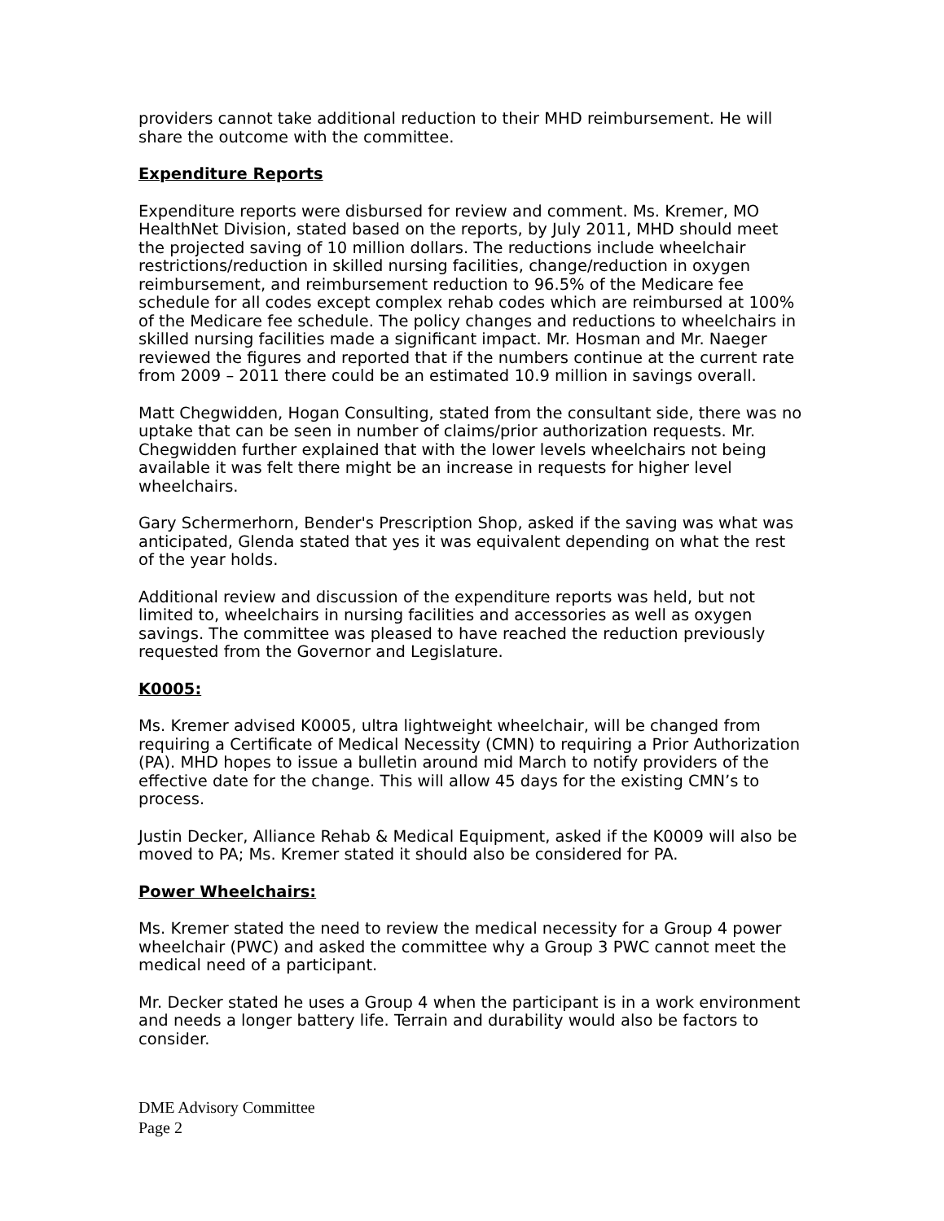providers cannot take additional reduction to their MHD reimbursement. He will share the outcome with the committee.
Expenditure Reports
Expenditure reports were disbursed for review and comment. Ms. Kremer, MO HealthNet Division, stated based on the reports, by July 2011, MHD should meet the projected saving of 10 million dollars. The reductions include wheelchair restrictions/reduction in skilled nursing facilities, change/reduction in oxygen reimbursement, and reimbursement reduction to 96.5% of the Medicare fee schedule for all codes except complex rehab codes which are reimbursed at 100% of the Medicare fee schedule. The policy changes and reductions to wheelchairs in skilled nursing facilities made a significant impact. Mr. Hosman and Mr. Naeger reviewed the figures and reported that if the numbers continue at the current rate from 2009 – 2011 there could be an estimated 10.9 million in savings overall.
Matt Chegwidden, Hogan Consulting, stated from the consultant side, there was no uptake that can be seen in number of claims/prior authorization requests. Mr. Chegwidden further explained that with the lower levels wheelchairs not being available it was felt there might be an increase in requests for higher level wheelchairs.
Gary Schermerhorn, Bender's Prescription Shop, asked if the saving was what was anticipated, Glenda stated that yes it was equivalent depending on what the rest of the year holds.
Additional review and discussion of the expenditure reports was held, but not limited to, wheelchairs in nursing facilities and accessories as well as oxygen savings. The committee was pleased to have reached the reduction previously requested from the Governor and Legislature.
K0005:
Ms. Kremer advised K0005, ultra lightweight wheelchair, will be changed from requiring a Certificate of Medical Necessity (CMN) to requiring a Prior Authorization (PA). MHD hopes to issue a bulletin around mid March to notify providers of the effective date for the change. This will allow 45 days for the existing CMN’s to process.
Justin Decker, Alliance Rehab & Medical Equipment, asked if the K0009 will also be moved to PA; Ms. Kremer stated it should also be considered for PA.
Power Wheelchairs:
Ms. Kremer stated the need to review the medical necessity for a Group 4 power wheelchair (PWC) and asked the committee why a Group 3 PWC cannot meet the medical need of a participant.
Mr. Decker stated he uses a Group 4 when the participant is in a work environment and needs a longer battery life. Terrain and durability would also be factors to consider.
DME Advisory Committee
Page 2